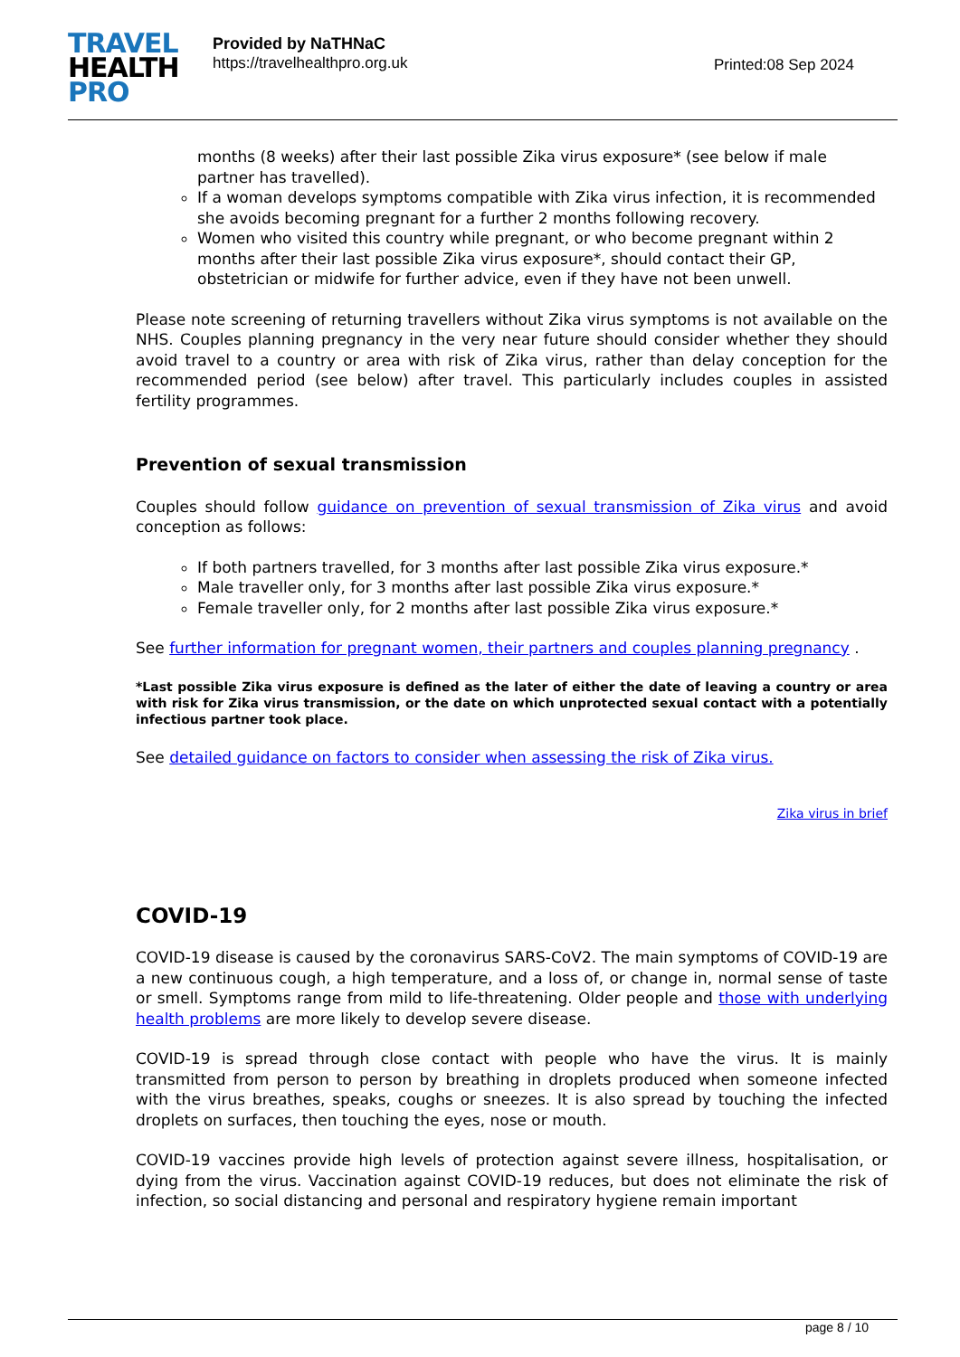TRAVEL
HEALTH
PRO
Provided by NaTHNaC
https://travelhealthpro.org.uk
Printed:08 Sep 2024
months (8 weeks) after their last possible Zika virus exposure* (see below if male partner has travelled).
If a woman develops symptoms compatible with Zika virus infection, it is recommended she avoids becoming pregnant for a further 2 months following recovery.
Women who visited this country while pregnant, or who become pregnant within 2 months after their last possible Zika virus exposure*, should contact their GP, obstetrician or midwife for further advice, even if they have not been unwell.
Please note screening of returning travellers without Zika virus symptoms is not available on the NHS. Couples planning pregnancy in the very near future should consider whether they should avoid travel to a country or area with risk of Zika virus, rather than delay conception for the recommended period (see below) after travel. This particularly includes couples in assisted fertility programmes.
Prevention of sexual transmission
Couples should follow guidance on prevention of sexual transmission of Zika virus and avoid conception as follows:
If both partners travelled, for 3 months after last possible Zika virus exposure.*
Male traveller only, for 3 months after last possible Zika virus exposure.*
Female traveller only, for 2 months after last possible Zika virus exposure.*
See further information for pregnant women, their partners and couples planning pregnancy .
*Last possible Zika virus exposure is defined as the later of either the date of leaving a country or area with risk for Zika virus transmission, or the date on which unprotected sexual contact with a potentially infectious partner took place.
See detailed guidance on factors to consider when assessing the risk of Zika virus.
Zika virus in brief
COVID-19
COVID-19 disease is caused by the coronavirus SARS-CoV2. The main symptoms of COVID-19 are a new continuous cough, a high temperature, and a loss of, or change in, normal sense of taste or smell. Symptoms range from mild to life-threatening. Older people and those with underlying health problems are more likely to develop severe disease.
COVID-19 is spread through close contact with people who have the virus. It is mainly transmitted from person to person by breathing in droplets produced when someone infected with the virus breathes, speaks, coughs or sneezes. It is also spread by touching the infected droplets on surfaces, then touching the eyes, nose or mouth.
COVID-19 vaccines provide high levels of protection against severe illness, hospitalisation, or dying from the virus. Vaccination against COVID-19 reduces, but does not eliminate the risk of infection, so social distancing and personal and respiratory hygiene remain important
page 8 / 10